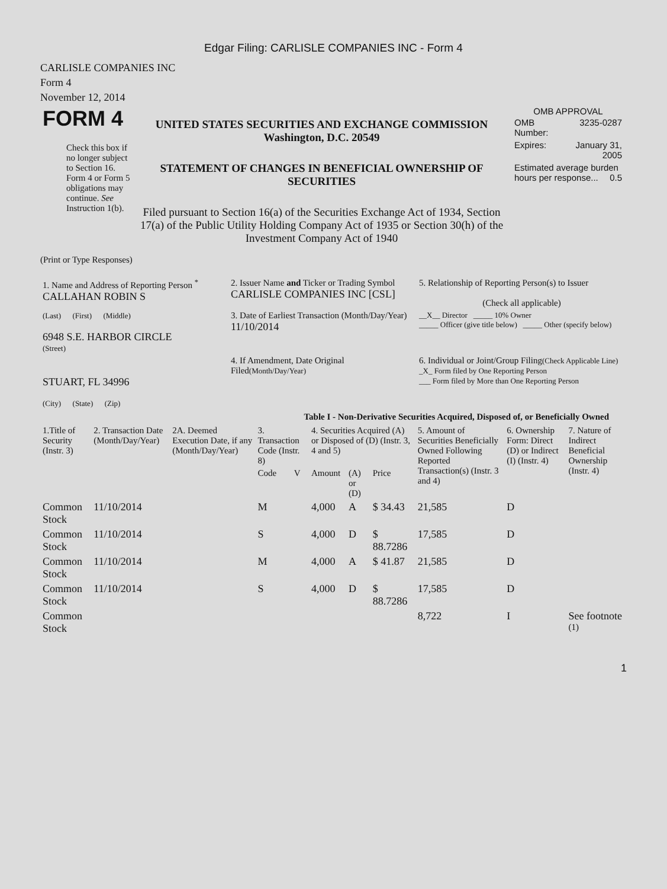Edgar Filing: CARLISLE COMPANIES INC - Form 4
CARLISLE COMPANIES INC
Form 4
November 12, 2014
| FORM 4 Check this box if no longer subject to Section 16. Form 4 or Form 5 obligations may continue. See Instruction 1(b). | UNITED STATES SECURITIES AND EXCHANGE COMMISSION Washington, D.C. 20549 STATEMENT OF CHANGES IN BENEFICIAL OWNERSHIP OF SECURITIES Filed pursuant to Section 16(a) of the Securities Exchange Act of 1934, Section 17(a) of the Public Utility Holding Company Act of 1935 or Section 30(h) of the Investment Company Act of 1940 | OMB APPROVAL / OMB Number: / 3235-0287 / / Expires: / January 31, 2005 / / Estimated average burden hours per response... 0.5 / / |
(Print or Type Responses)
| 1. Name and Address of Reporting Person <sup>*</sup> CALLAHAN ROBIN S | 2. Issuer Name and Ticker or Trading Symbol CARLISLE COMPANIES INC [CSL] | 5. Relationship of Reporting Person(s) to Issuer (Check all applicable) |
| (Last) (First) (Middle) 6948 S.E. HARBOR CIRCLE (Street) | 3. Date of Earliest Transaction (Month/Day/Year) 11/10/2014 | __X__ Director _____ 10% Owner _____ Officer (give title below) _____ Other (specify below) |
| STUART, FL 34996 (City) (State) (Zip) | 4. If Amendment, Date Original Filed (Month/Day/Year) | 6. Individual or Joint/Group Filing (Check Applicable Line) _X_ Form filed by One Reporting Person ___ Form filed by More than One Reporting Person |
Table I - Non-Derivative Securities Acquired, Disposed of, or Beneficially Owned
| 1.Title of Security (Instr. 3) | 2. Transaction Date (Month/Day/Year) | 2A. Deemed Execution Date, if any (Month/Day/Year) | 3. Transaction Code (Instr. 8) | | 4. Securities Acquired (A) or Disposed of (D) (Instr. 3, 4 and 5) | | | 5. Amount of Securities Beneficially Owned Following Reported Transaction(s) (Instr. 3 and 4) | 6. Ownership Form: Direct (D) or Indirect (I) (Instr. 4) | 7. Nature of Indirect Beneficial Ownership (Instr. 4) |
| --- | --- | --- | --- | --- | --- | --- | --- | --- | --- | --- |
| | | | Code | V | Amount | (A) or (D) | Price | | | |
| Common Stock | 11/10/2014 | | M | | 4,000 | A | $ 34.43 | 21,585 | D | |
| Common Stock | 11/10/2014 | | S | | 4,000 | D | $ 88.7286 | 17,585 | D | |
| Common Stock | 11/10/2014 | | M | | 4,000 | A | $ 41.87 | 21,585 | D | |
| Common Stock | 11/10/2014 | | S | | 4,000 | D | $ 88.7286 | 17,585 | D | |
| Common Stock | | | | | | | | 8,722 | I | See footnote <sup>(1)</sup> |
1